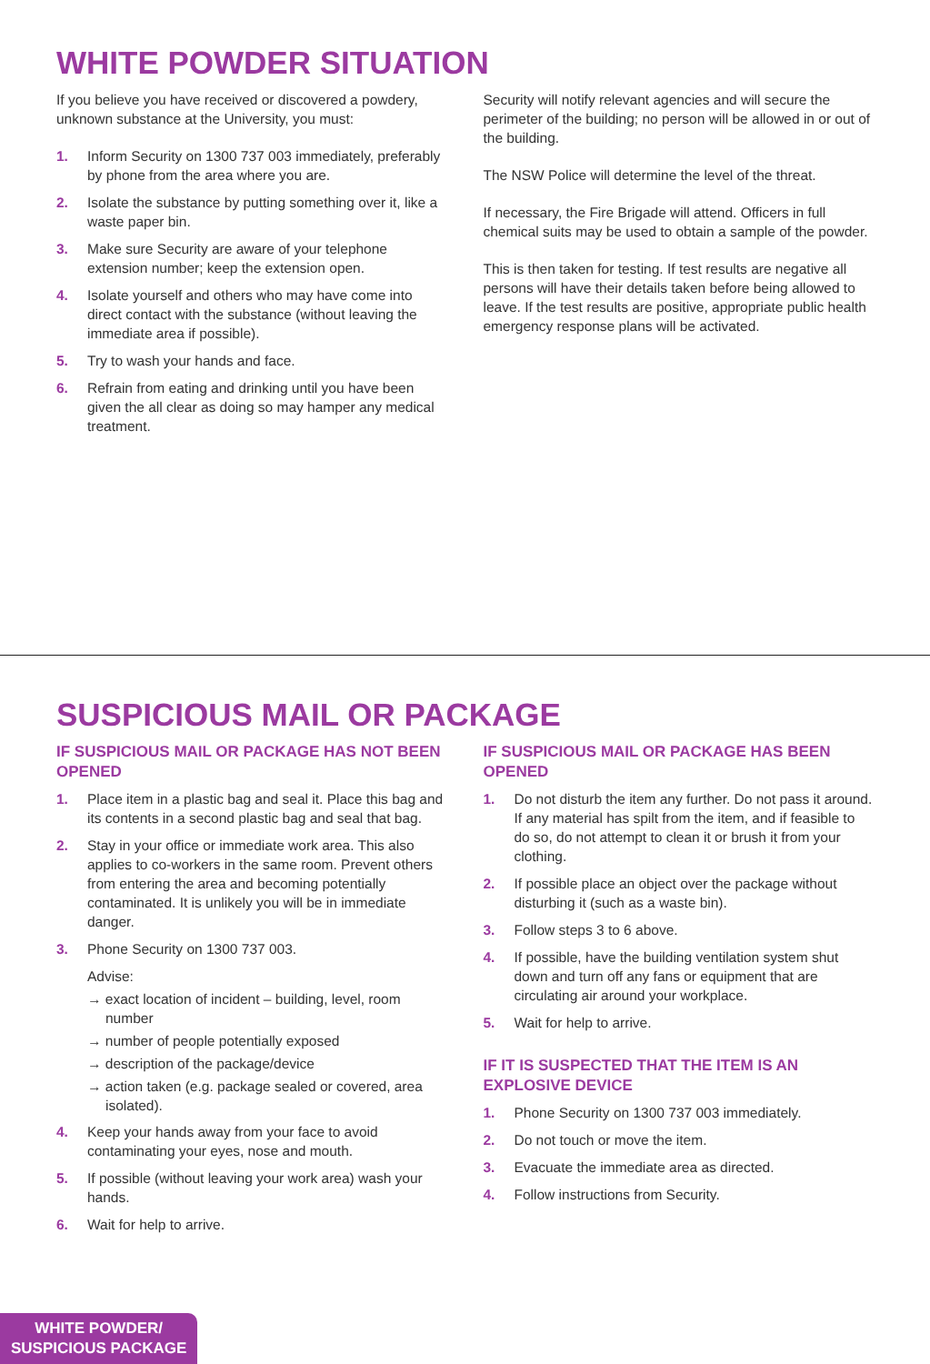WHITE POWDER SITUATION
If you believe you have received or discovered a powdery, unknown substance at the University, you must:
1. Inform Security on 1300 737 003 immediately, preferably by phone from the area where you are.
2. Isolate the substance by putting something over it, like a waste paper bin.
3. Make sure Security are aware of your telephone extension number; keep the extension open.
4. Isolate yourself and others who may have come into direct contact with the substance (without leaving the immediate area if possible).
5. Try to wash your hands and face.
6. Refrain from eating and drinking until you have been given the all clear as doing so may hamper any medical treatment.
Security will notify relevant agencies and will secure the perimeter of the building; no person will be allowed in or out of the building.
The NSW Police will determine the level of the threat.
If necessary, the Fire Brigade will attend. Officers in full chemical suits may be used to obtain a sample of the powder.
This is then taken for testing. If test results are negative all persons will have their details taken before being allowed to leave. If the test results are positive, appropriate public health emergency response plans will be activated.
SUSPICIOUS MAIL OR PACKAGE
IF SUSPICIOUS MAIL OR PACKAGE HAS NOT BEEN OPENED
1. Place item in a plastic bag and seal it. Place this bag and its contents in a second plastic bag and seal that bag.
2. Stay in your office or immediate work area. This also applies to co-workers in the same room. Prevent others from entering the area and becoming potentially contaminated. It is unlikely you will be in immediate danger.
3. Phone Security on 1300 737 003.
Advise:
→ exact location of incident – building, level, room number
→ number of people potentially exposed
→ description of the package/device
→ action taken (e.g. package sealed or covered, area isolated).
4. Keep your hands away from your face to avoid contaminating your eyes, nose and mouth.
5. If possible (without leaving your work area) wash your hands.
6. Wait for help to arrive.
IF SUSPICIOUS MAIL OR PACKAGE HAS BEEN OPENED
1. Do not disturb the item any further. Do not pass it around. If any material has spilt from the item, and if feasible to do so, do not attempt to clean it or brush it from your clothing.
2. If possible place an object over the package without disturbing it (such as a waste bin).
3. Follow steps 3 to 6 above.
4. If possible, have the building ventilation system shut down and turn off any fans or equipment that are circulating air around your workplace.
5. Wait for help to arrive.
IF IT IS SUSPECTED THAT THE ITEM IS AN EXPLOSIVE DEVICE
1. Phone Security on 1300 737 003 immediately.
2. Do not touch or move the item.
3. Evacuate the immediate area as directed.
4. Follow instructions from Security.
WHITE POWDER/
SUSPICIOUS PACKAGE